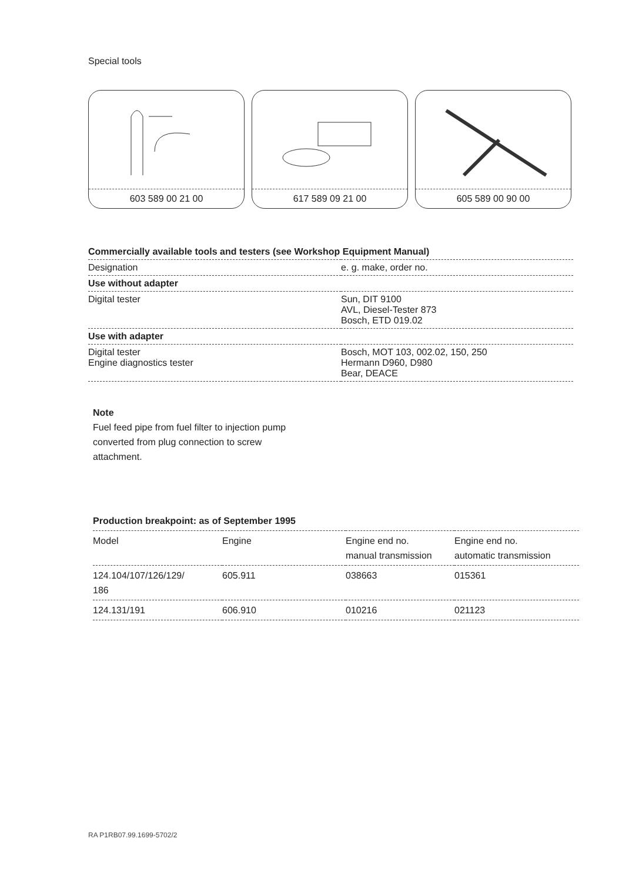Special tools
603 589 00 21 00 617 589 09 21 00 605 589 00 90 00
| Commercially available tools and testers (see Workshop Equipment Manual) | |
| --- | --- |
| Designation | e. g. make, order no. |
| Use without adapter | |
| Digital tester | Sun, DIT 9100 AVL, Diesel-Tester 873 Bosch, ETD 019.02 |
| Use with adapter | |
| Digital tester Engine diagnostics tester | Bosch, MOT 103, 002.02, 150, 250 Hermann D960, D980 Bear, DEACE |
Note
Fuel feed pipe from fuel filter to injection pump
converted from plug connection to screw
attachment.
| Production breakpoint: as of September 1995 | | | |
| --- | --- | --- | --- |
| Model | Engine | Engine end no. manual transmission | Engine end no. automatic transmission |
| 124.104/107/126/129/ 186 | 605.911 | 038663 | 015361 |
| 124.131/191 | 606.910 | 010216 | 021123 |
RA P1RB07.99.1699-5702/2